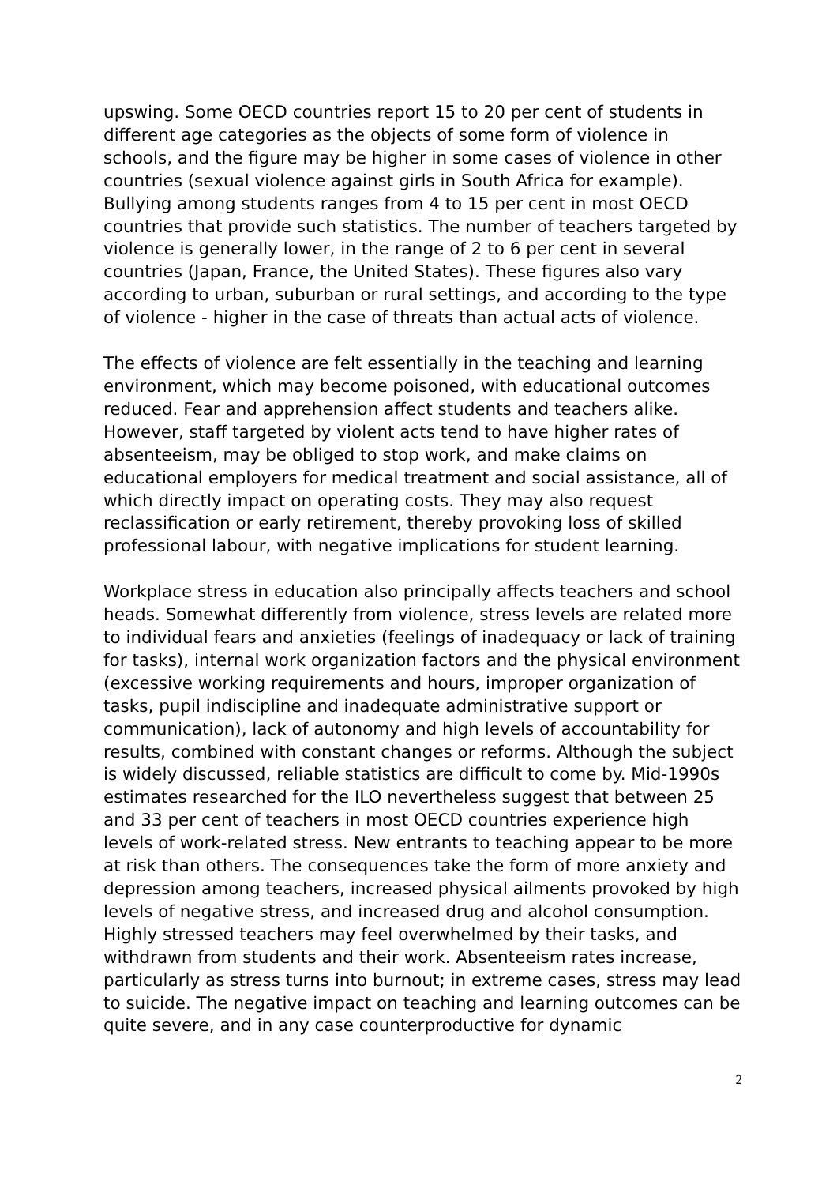upswing. Some OECD countries report 15 to 20 per cent of students in different age categories as the objects of some form of violence in schools, and the figure may be higher in some cases of violence in other countries (sexual violence against girls in South Africa for example). Bullying among students ranges from 4 to 15 per cent in most OECD countries that provide such statistics. The number of teachers targeted by violence is generally lower, in the range of 2 to 6 per cent in several countries (Japan, France, the United States). These figures also vary according to urban, suburban or rural settings, and according to the type of violence - higher in the case of threats than actual acts of violence.
The effects of violence are felt essentially in the teaching and learning environment, which may become poisoned, with educational outcomes reduced. Fear and apprehension affect students and teachers alike. However, staff targeted by violent acts tend to have higher rates of absenteeism, may be obliged to stop work, and make claims on educational employers for medical treatment and social assistance, all of which directly impact on operating costs. They may also request reclassification or early retirement, thereby provoking loss of skilled professional labour, with negative implications for student learning.
Workplace stress in education also principally affects teachers and school heads. Somewhat differently from violence, stress levels are related more to individual fears and anxieties (feelings of inadequacy or lack of training for tasks), internal work organization factors and the physical environment (excessive working requirements and hours, improper organization of tasks, pupil indiscipline and inadequate administrative support or communication), lack of autonomy and high levels of accountability for results, combined with constant changes or reforms. Although the subject is widely discussed, reliable statistics are difficult to come by. Mid-1990s estimates researched for the ILO nevertheless suggest that between 25 and 33 per cent of teachers in most OECD countries experience high levels of work-related stress. New entrants to teaching appear to be more at risk than others. The consequences take the form of more anxiety and depression among teachers, increased physical ailments provoked by high levels of negative stress, and increased drug and alcohol consumption. Highly stressed teachers may feel overwhelmed by their tasks, and withdrawn from students and their work. Absenteeism rates increase, particularly as stress turns into burnout; in extreme cases, stress may lead to suicide. The negative impact on teaching and learning outcomes can be quite severe, and in any case counterproductive for dynamic
2